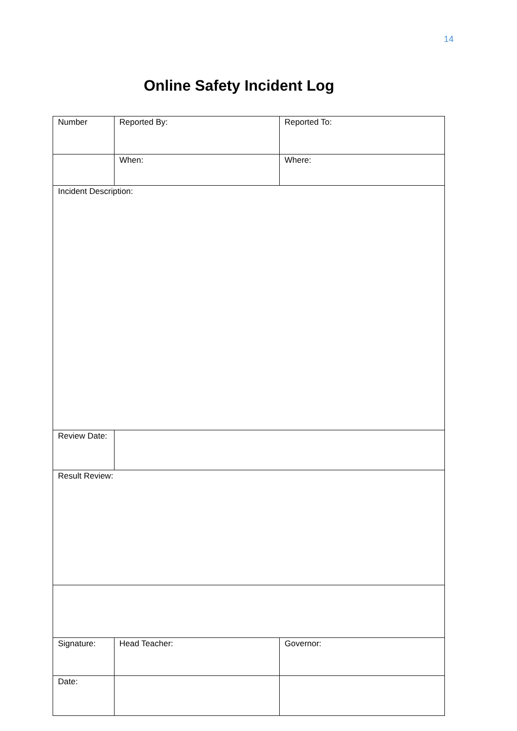14
Online Safety Incident Log
| Number | Reported By: | Reported To: |
| | When: | Where: |
| Incident Description: | | |
| Review Date: | | |
| Result Review: | | |
| Signature: | Head Teacher: | Governor: |
| Date: | | |